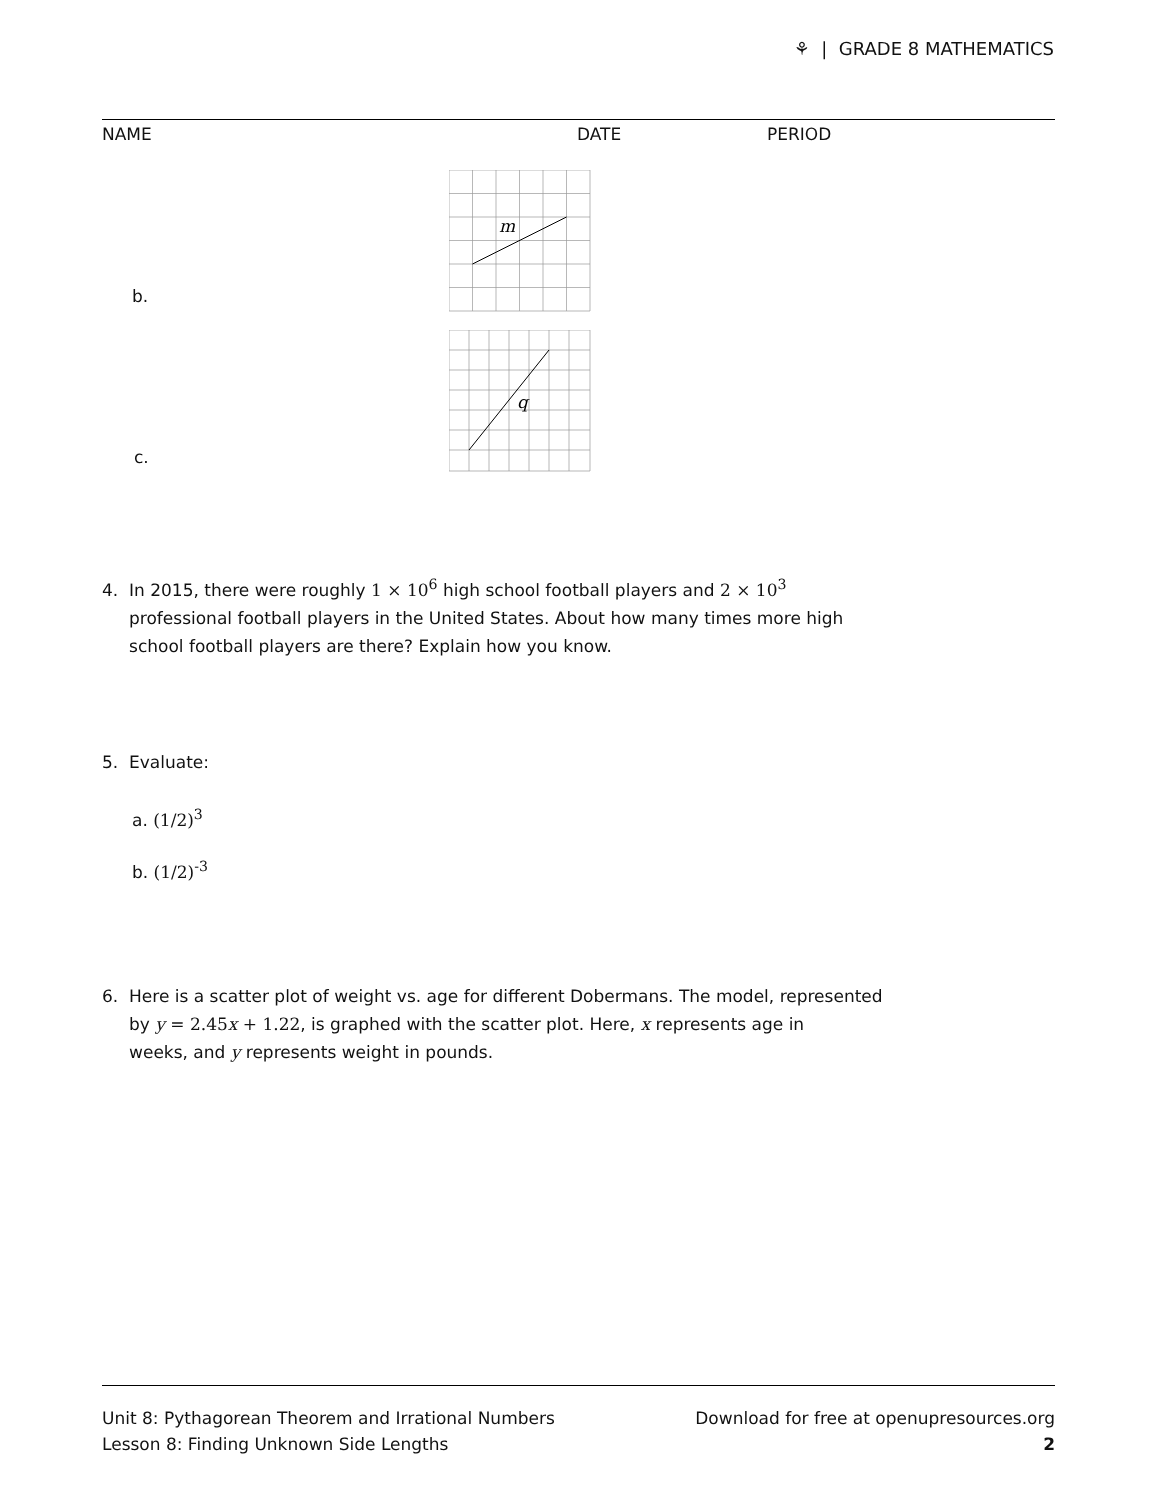⚘ | GRADE 8 MATHEMATICS
NAME DATE PERIOD
b.
m
c.
q
4. In 2015, there were roughly 1 × 10<sup>6</sup> high school football players and 2 × 10<sup>3</sup>
professional football players in the United States. About how many times more high
school football players are there? Explain how you know.
5. Evaluate:
a. (1/2)<sup>3</sup>
b. (1/2)<sup>-3</sup>
6. Here is a scatter plot of weight vs. age for different Dobermans. The model, represented
by y = 2.45x + 1.22, is graphed with the scatter plot. Here, x represents age in
weeks, and y represents weight in pounds.
Unit 8: Pythagorean Theorem and Irrational Numbers
Lesson 8: Finding Unknown Side Lengths
Download for free at openupresources.org
2